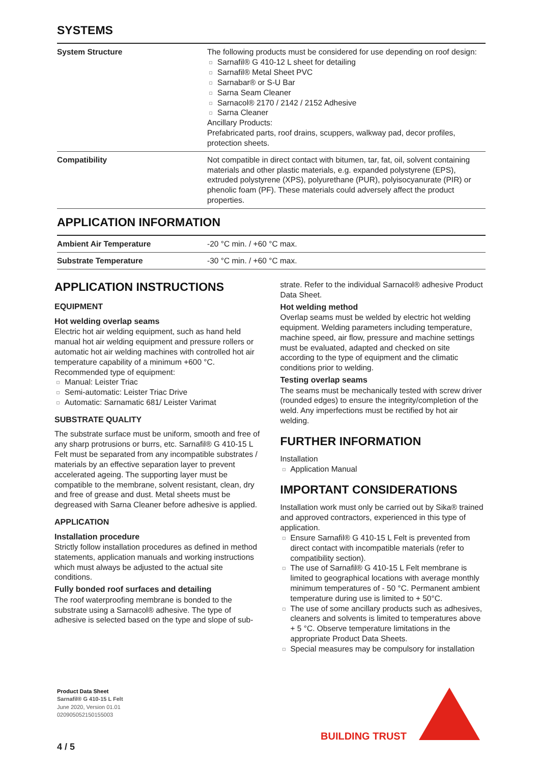SYSTEMS
| System Structure | The following products must be considered for use depending on roof design: Sarnafil® G 410-12 L sheet for detailing Sarnafil® Metal Sheet PVC Sarnabar® or S-U Bar Sarna Seam Cleaner Sarnacol® 2170 / 2142 / 2152 Adhesive Sarna Cleaner Ancillary Products: Prefabricated parts, roof drains, scuppers, walkway pad, decor profiles, protection sheets. |
| Compatibility | Not compatible in direct contact with bitumen, tar, fat, oil, solvent containing materials and other plastic materials, e.g. expanded polystyrene (EPS), extruded polystyrene (XPS), polyurethane (PUR), polyisocyanurate (PIR) or phenolic foam (PF). These materials could adversely affect the product properties. |
APPLICATION INFORMATION
| Ambient Air Temperature | -20 °C min. / +60 °C max. |
| Substrate Temperature | -30 °C min. / +60 °C max. |
APPLICATION INSTRUCTIONS
EQUIPMENT
Hot welding overlap seams
Electric hot air welding equipment, such as hand held manual hot air welding equipment and pressure rollers or automatic hot air welding machines with controlled hot air temperature capability of a minimum +600 °C.
Recommended type of equipment:
Manual: Leister Triac
Semi-automatic: Leister Triac Drive
Automatic: Sarnamatic 681/ Leister Varimat
SUBSTRATE QUALITY
The substrate surface must be uniform, smooth and free of any sharp protrusions or burrs, etc. Sarnafil® G 410-15 L Felt must be separated from any incompatible substrates / materials by an effective separation layer to prevent accelerated ageing. The supporting layer must be compatible to the membrane, solvent resistant, clean, dry and free of grease and dust. Metal sheets must be degreased with Sarna Cleaner before adhesive is applied.
APPLICATION
Installation procedure
Strictly follow installation procedures as defined in method statements, application manuals and working instructions which must always be adjusted to the actual site conditions.
Fully bonded roof surfaces and detailing
The roof waterproofing membrane is bonded to the substrate using a Sarnacol® adhesive. The type of adhesive is selected based on the type and slope of sub-
strate. Refer to the individual Sarnacol® adhesive Product Data Sheet.
Hot welding method
Overlap seams must be welded by electric hot welding equipment. Welding parameters including temperature, machine speed, air flow, pressure and machine settings must be evaluated, adapted and checked on site according to the type of equipment and the climatic conditions prior to welding.
Testing overlap seams
The seams must be mechanically tested with screw driver (rounded edges) to ensure the integrity/completion of the weld. Any imperfections must be rectified by hot air welding.
FURTHER INFORMATION
Installation
Application Manual
IMPORTANT CONSIDERATIONS
Installation work must only be carried out by Sika® trained and approved contractors, experienced in this type of application.
Ensure Sarnafil® G 410-15 L Felt is prevented from direct contact with incompatible materials (refer to compatibility section).
The use of Sarnafil® G 410-15 L Felt membrane is limited to geographical locations with average monthly minimum temperatures of - 50 °C. Permanent ambient temperature during use is limited to + 50°C.
The use of some ancillary products such as adhesives, cleaners and solvents is limited to temperatures above + 5 °C. Observe temperature limitations in the appropriate Product Data Sheets.
Special measures may be compulsory for installation
Product Data Sheet
Sarnafil® G 410-15 L Felt
June 2020, Version 01.01
020905052150155003
4 / 5
BUILDING TRUST